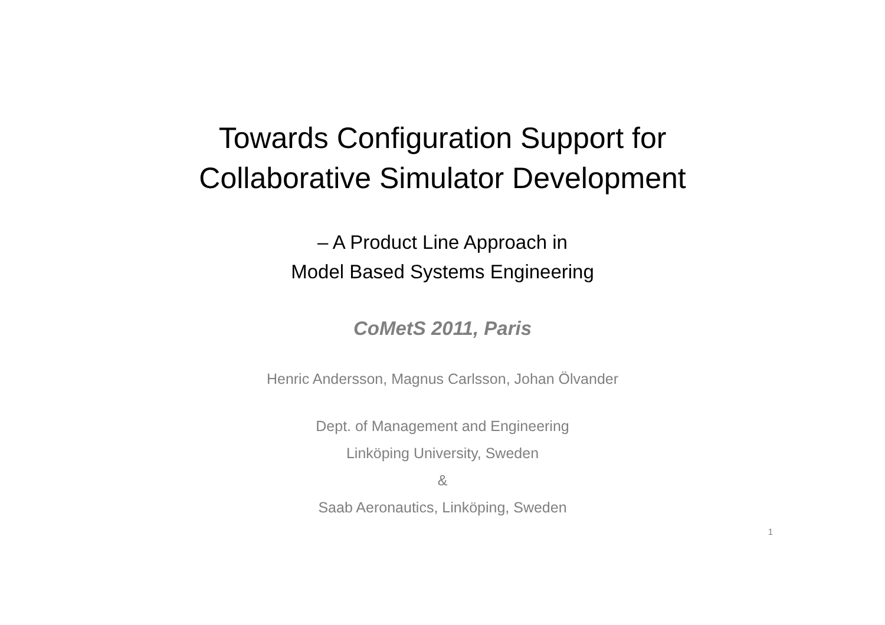Towards Configuration Support for
Collaborative Simulator Development
– A Product Line Approach in
Model Based Systems Engineering
CoMetS 2011, Paris
Henric Andersson, Magnus Carlsson, Johan Ölvander
Dept. of Management and Engineering
Linköping University, Sweden
&
Saab Aeronautics, Linköping, Sweden
1